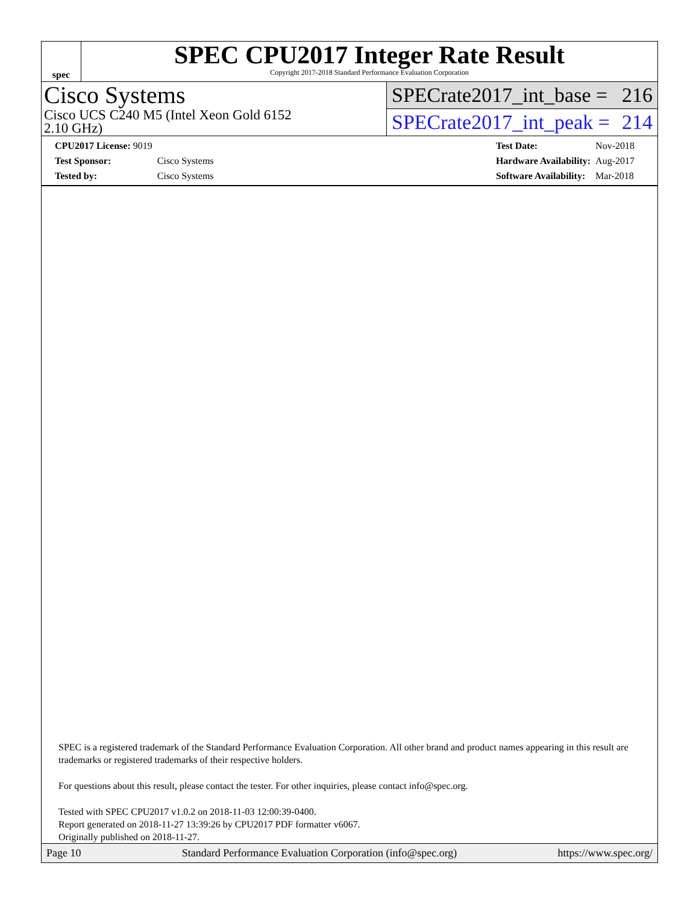spec
SPEC CPU2017 Integer Rate Result
Copyright 2017-2018 Standard Performance Evaluation Corporation
Cisco Systems
Cisco UCS C240 M5 (Intel Xeon Gold 6152
2.10 GHz)
SPECrate2017_int_base = 216
SPECrate2017_int_peak = 214
| CPU2017 License: 9019 | |
| Test Sponsor: | Cisco Systems |
| Tested by: | Cisco Systems |
| Test Date: | Nov-2018 |
| Hardware Availability: | Aug-2017 |
| Software Availability: | Mar-2018 |
SPEC is a registered trademark of the Standard Performance Evaluation Corporation. All other brand and product names appearing in this result are trademarks or registered trademarks of their respective holders.
For questions about this result, please contact the tester. For other inquiries, please contact info@spec.org.
Tested with SPEC CPU2017 v1.0.2 on 2018-11-03 12:00:39-0400.
Report generated on 2018-11-27 13:39:26 by CPU2017 PDF formatter v6067.
Originally published on 2018-11-27.
Page 10 Standard Performance Evaluation Corporation (info@spec.org) https://www.spec.org/